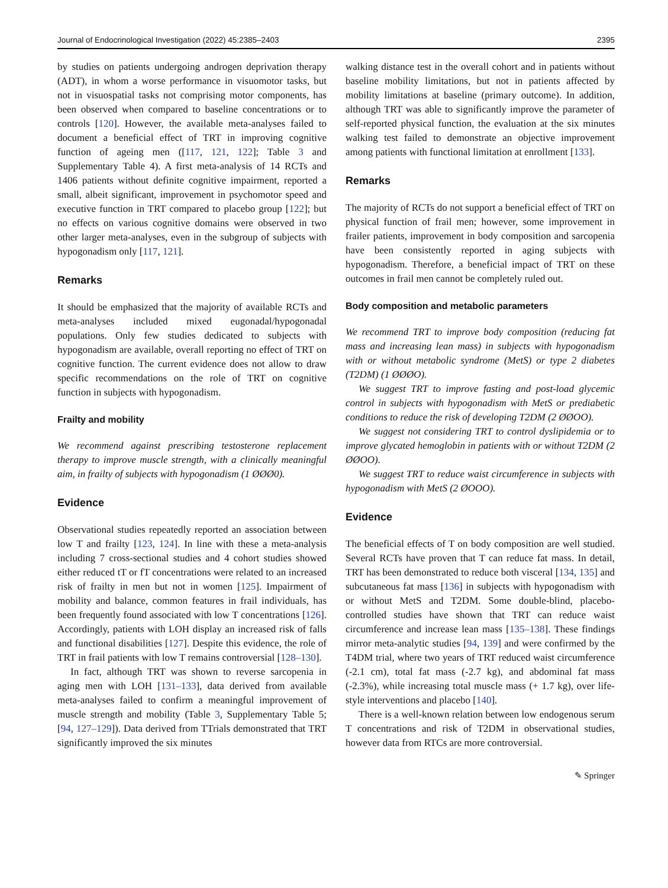Journal of Endocrinological Investigation (2022) 45:2385–2403 2395
by studies on patients undergoing androgen deprivation therapy (ADT), in whom a worse performance in visuomotor tasks, but not in visuospatial tasks not comprising motor components, has been observed when compared to baseline concentrations or to controls [120]. However, the available meta-analyses failed to document a beneficial effect of TRT in improving cognitive function of ageing men ([117, 121, 122]; Table 3 and Supplementary Table 4). A first meta-analysis of 14 RCTs and 1406 patients without definite cognitive impairment, reported a small, albeit significant, improvement in psychomotor speed and executive function in TRT compared to placebo group [122]; but no effects on various cognitive domains were observed in two other larger meta-analyses, even in the subgroup of subjects with hypogonadism only [117, 121].
Remarks
It should be emphasized that the majority of available RCTs and meta-analyses included mixed eugonadal/hypogonadal populations. Only few studies dedicated to subjects with hypogonadism are available, overall reporting no effect of TRT on cognitive function. The current evidence does not allow to draw specific recommendations on the role of TRT on cognitive function in subjects with hypogonadism.
Frailty and mobility
We recommend against prescribing testosterone replacement therapy to improve muscle strength, with a clinically meaningful aim, in frailty of subjects with hypogonadism (1 ØØØ0).
Evidence
Observational studies repeatedly reported an association between low T and frailty [123, 124]. In line with these a meta-analysis including 7 cross-sectional studies and 4 cohort studies showed either reduced tT or fT concentrations were related to an increased risk of frailty in men but not in women [125]. Impairment of mobility and balance, common features in frail individuals, has been frequently found associated with low T concentrations [126]. Accordingly, patients with LOH display an increased risk of falls and functional disabilities [127]. Despite this evidence, the role of TRT in frail patients with low T remains controversial [128–130].
In fact, although TRT was shown to reverse sarcopenia in aging men with LOH [131–133], data derived from available meta-analyses failed to confirm a meaningful improvement of muscle strength and mobility (Table 3, Supplementary Table 5; [94, 127–129]). Data derived from TTrials demonstrated that TRT significantly improved the six minutes
walking distance test in the overall cohort and in patients without baseline mobility limitations, but not in patients affected by mobility limitations at baseline (primary outcome). In addition, although TRT was able to significantly improve the parameter of self-reported physical function, the evaluation at the six minutes walking test failed to demonstrate an objective improvement among patients with functional limitation at enrollment [133].
Remarks
The majority of RCTs do not support a beneficial effect of TRT on physical function of frail men; however, some improvement in frailer patients, improvement in body composition and sarcopenia have been consistently reported in aging subjects with hypogonadism. Therefore, a beneficial impact of TRT on these outcomes in frail men cannot be completely ruled out.
Body composition and metabolic parameters
We recommend TRT to improve body composition (reducing fat mass and increasing lean mass) in subjects with hypogonadism with or without metabolic syndrome (MetS) or type 2 diabetes (T2DM) (1 ØØØO).
We suggest TRT to improve fasting and post-load glycemic control in subjects with hypogonadism with MetS or prediabetic conditions to reduce the risk of developing T2DM (2 ØØOO).
We suggest not considering TRT to control dyslipidemia or to improve glycated hemoglobin in patients with or without T2DM (2 ØØOO).
We suggest TRT to reduce waist circumference in subjects with hypogonadism with MetS (2 ØOOO).
Evidence
The beneficial effects of T on body composition are well studied. Several RCTs have proven that T can reduce fat mass. In detail, TRT has been demonstrated to reduce both visceral [134, 135] and subcutaneous fat mass [136] in subjects with hypogonadism with or without MetS and T2DM. Some double-blind, placebo-controlled studies have shown that TRT can reduce waist circumference and increase lean mass [135–138]. These findings mirror meta-analytic studies [94, 139] and were confirmed by the T4DM trial, where two years of TRT reduced waist circumference (-2.1 cm), total fat mass (-2.7 kg), and abdominal fat mass (-2.3%), while increasing total muscle mass (+ 1.7 kg), over life-style interventions and placebo [140].
There is a well-known relation between low endogenous serum T concentrations and risk of T2DM in observational studies, however data from RTCs are more controversial.
✎ Springer